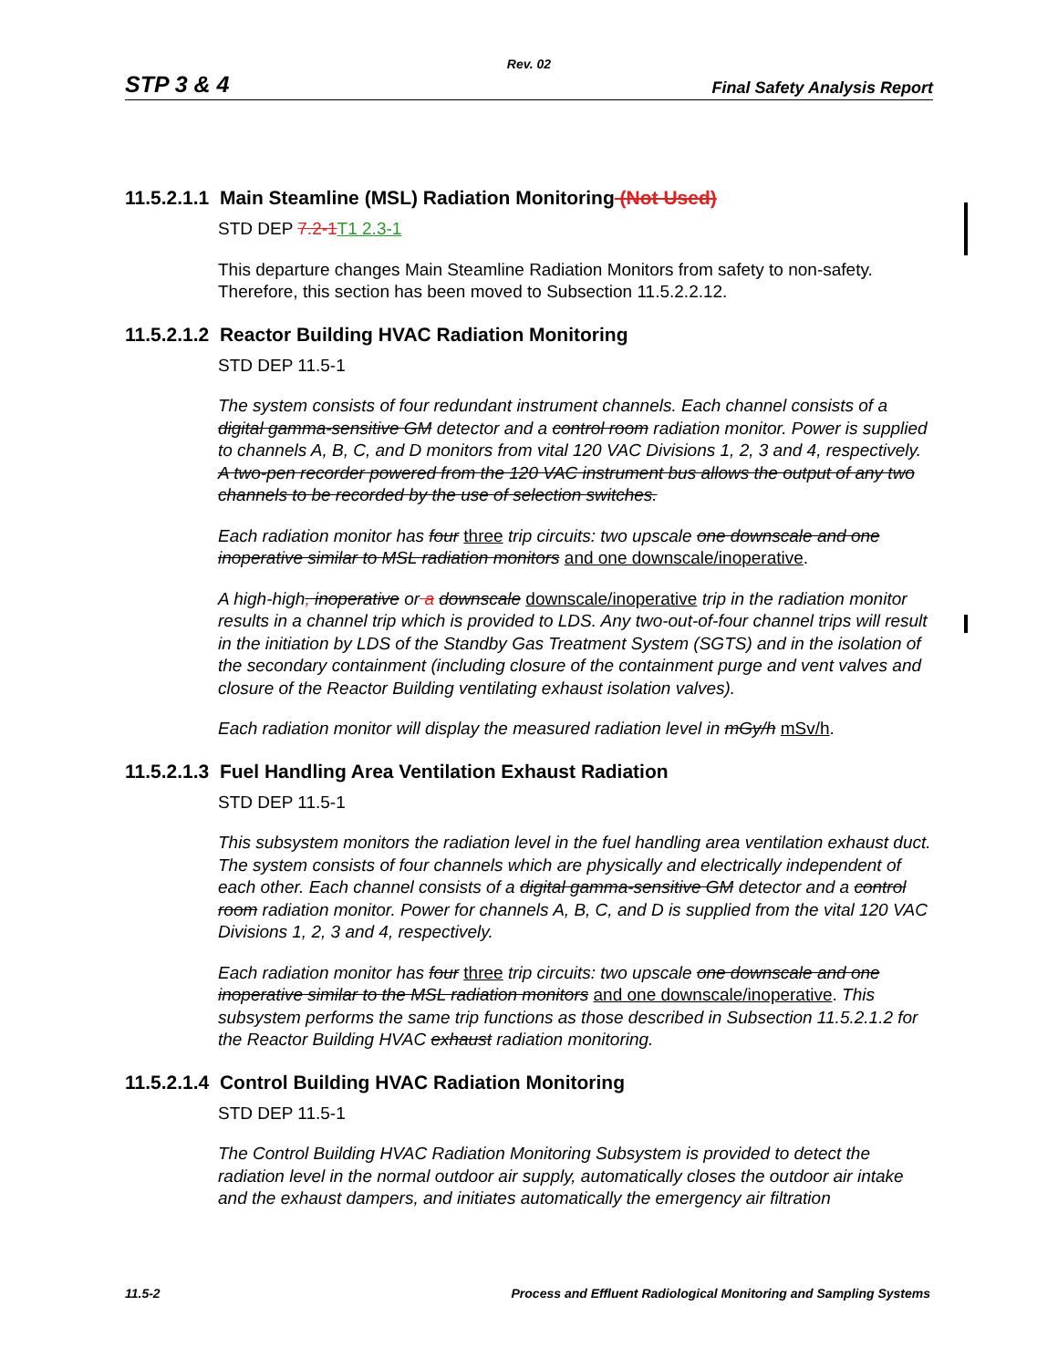Rev. 02
STP 3 & 4 Final Safety Analysis Report
11.5.2.1.1 Main Steamline (MSL) Radiation Monitoring (Not Used)
STD DEP 7.2-1T1 2.3-1
This departure changes Main Steamline Radiation Monitors from safety to non-safety. Therefore, this section has been moved to Subsection 11.5.2.2.12.
11.5.2.1.2 Reactor Building HVAC Radiation Monitoring
STD DEP 11.5-1
The system consists of four redundant instrument channels. Each channel consists of a digital gamma-sensitive GM detector and a control room radiation monitor. Power is supplied to channels A, B, C, and D monitors from vital 120 VAC Divisions 1, 2, 3 and 4, respectively. A two-pen recorder powered from the 120 VAC instrument bus allows the output of any two channels to be recorded by the use of selection switches.
Each radiation monitor has four three trip circuits: two upscale one downscale and one inoperative similar to MSL radiation monitors and one downscale/inoperative.
A high-high, inoperative or a downscale downscale/inoperative trip in the radiation monitor results in a channel trip which is provided to LDS. Any two-out-of-four channel trips will result in the initiation by LDS of the Standby Gas Treatment System (SGTS) and in the isolation of the secondary containment (including closure of the containment purge and vent valves and closure of the Reactor Building ventilating exhaust isolation valves).
Each radiation monitor will display the measured radiation level in mGy/h mSv/h.
11.5.2.1.3 Fuel Handling Area Ventilation Exhaust Radiation
STD DEP 11.5-1
This subsystem monitors the radiation level in the fuel handling area ventilation exhaust duct. The system consists of four channels which are physically and electrically independent of each other. Each channel consists of a digital gamma-sensitive GM detector and a control room radiation monitor. Power for channels A, B, C, and D is supplied from the vital 120 VAC Divisions 1, 2, 3 and 4, respectively.
Each radiation monitor has four three trip circuits: two upscale one downscale and one inoperative similar to the MSL radiation monitors and one downscale/inoperative. This subsystem performs the same trip functions as those described in Subsection 11.5.2.1.2 for the Reactor Building HVAC exhaust radiation monitoring.
11.5.2.1.4 Control Building HVAC Radiation Monitoring
STD DEP 11.5-1
The Control Building HVAC Radiation Monitoring Subsystem is provided to detect the radiation level in the normal outdoor air supply, automatically closes the outdoor air intake and the exhaust dampers, and initiates automatically the emergency air filtration
11.5-2 Process and Effluent Radiological Monitoring and Sampling Systems